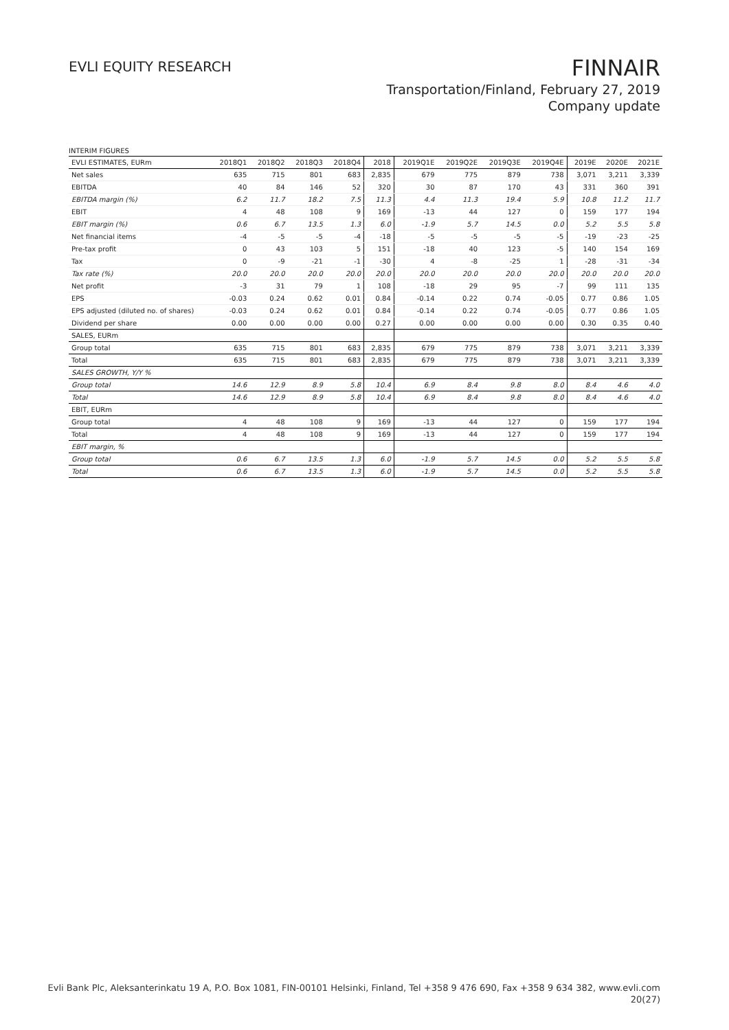EVLI EQUITY RESEARCH
FINNAIR
Transportation/Finland, February 27, 2019
Company update
INTERIM FIGURES
| EVLI ESTIMATES, EURm | 2018Q1 | 2018Q2 | 2018Q3 | 2018Q4 | 2018 | 2019Q1E | 2019Q2E | 2019Q3E | 2019Q4E | 2019E | 2020E | 2021E |
| --- | --- | --- | --- | --- | --- | --- | --- | --- | --- | --- | --- | --- |
| Net sales | 635 | 715 | 801 | 683 | 2,835 | 679 | 775 | 879 | 738 | 3,071 | 3,211 | 3,339 |
| EBITDA | 40 | 84 | 146 | 52 | 320 | 30 | 87 | 170 | 43 | 331 | 360 | 391 |
| EBITDA margin (%) | 6.2 | 11.7 | 18.2 | 7.5 | 11.3 | 4.4 | 11.3 | 19.4 | 5.9 | 10.8 | 11.2 | 11.7 |
| EBIT | 4 | 48 | 108 | 9 | 169 | -13 | 44 | 127 | 0 | 159 | 177 | 194 |
| EBIT margin (%) | 0.6 | 6.7 | 13.5 | 1.3 | 6.0 | -1.9 | 5.7 | 14.5 | 0.0 | 5.2 | 5.5 | 5.8 |
| Net financial items | -4 | -5 | -5 | -4 | -18 | -5 | -5 | -5 | -5 | -19 | -23 | -25 |
| Pre-tax profit | 0 | 43 | 103 | 5 | 151 | -18 | 40 | 123 | -5 | 140 | 154 | 169 |
| Tax | 0 | -9 | -21 | -1 | -30 | 4 | -8 | -25 | 1 | -28 | -31 | -34 |
| Tax rate (%) | 20.0 | 20.0 | 20.0 | 20.0 | 20.0 | 20.0 | 20.0 | 20.0 | 20.0 | 20.0 | 20.0 | 20.0 |
| Net profit | -3 | 31 | 79 | 1 | 108 | -18 | 29 | 95 | -7 | 99 | 111 | 135 |
| EPS | -0.03 | 0.24 | 0.62 | 0.01 | 0.84 | -0.14 | 0.22 | 0.74 | -0.05 | 0.77 | 0.86 | 1.05 |
| EPS adjusted (diluted no. of shares) | -0.03 | 0.24 | 0.62 | 0.01 | 0.84 | -0.14 | 0.22 | 0.74 | -0.05 | 0.77 | 0.86 | 1.05 |
| Dividend per share | 0.00 | 0.00 | 0.00 | 0.00 | 0.27 | 0.00 | 0.00 | 0.00 | 0.00 | 0.30 | 0.35 | 0.40 |
| SALES, EURm | | | | | | | | | | | | |
| Group total | 635 | 715 | 801 | 683 | 2,835 | 679 | 775 | 879 | 738 | 3,071 | 3,211 | 3,339 |
| Total | 635 | 715 | 801 | 683 | 2,835 | 679 | 775 | 879 | 738 | 3,071 | 3,211 | 3,339 |
| SALES GROWTH, Y/Y % | | | | | | | | | | | | |
| Group total | 14.6 | 12.9 | 8.9 | 5.8 | 10.4 | 6.9 | 8.4 | 9.8 | 8.0 | 8.4 | 4.6 | 4.0 |
| Total | 14.6 | 12.9 | 8.9 | 5.8 | 10.4 | 6.9 | 8.4 | 9.8 | 8.0 | 8.4 | 4.6 | 4.0 |
| EBIT, EURm | | | | | | | | | | | | |
| Group total | 4 | 48 | 108 | 9 | 169 | -13 | 44 | 127 | 0 | 159 | 177 | 194 |
| Total | 4 | 48 | 108 | 9 | 169 | -13 | 44 | 127 | 0 | 159 | 177 | 194 |
| EBIT margin, % | | | | | | | | | | | | |
| Group total | 0.6 | 6.7 | 13.5 | 1.3 | 6.0 | -1.9 | 5.7 | 14.5 | 0.0 | 5.2 | 5.5 | 5.8 |
| Total | 0.6 | 6.7 | 13.5 | 1.3 | 6.0 | -1.9 | 5.7 | 14.5 | 0.0 | 5.2 | 5.5 | 5.8 |
Evli Bank Plc, Aleksanterinkatu 19 A, P.O. Box 1081, FIN-00101 Helsinki, Finland, Tel +358 9 476 690, Fax +358 9 634 382, www.evli.com
20(27)